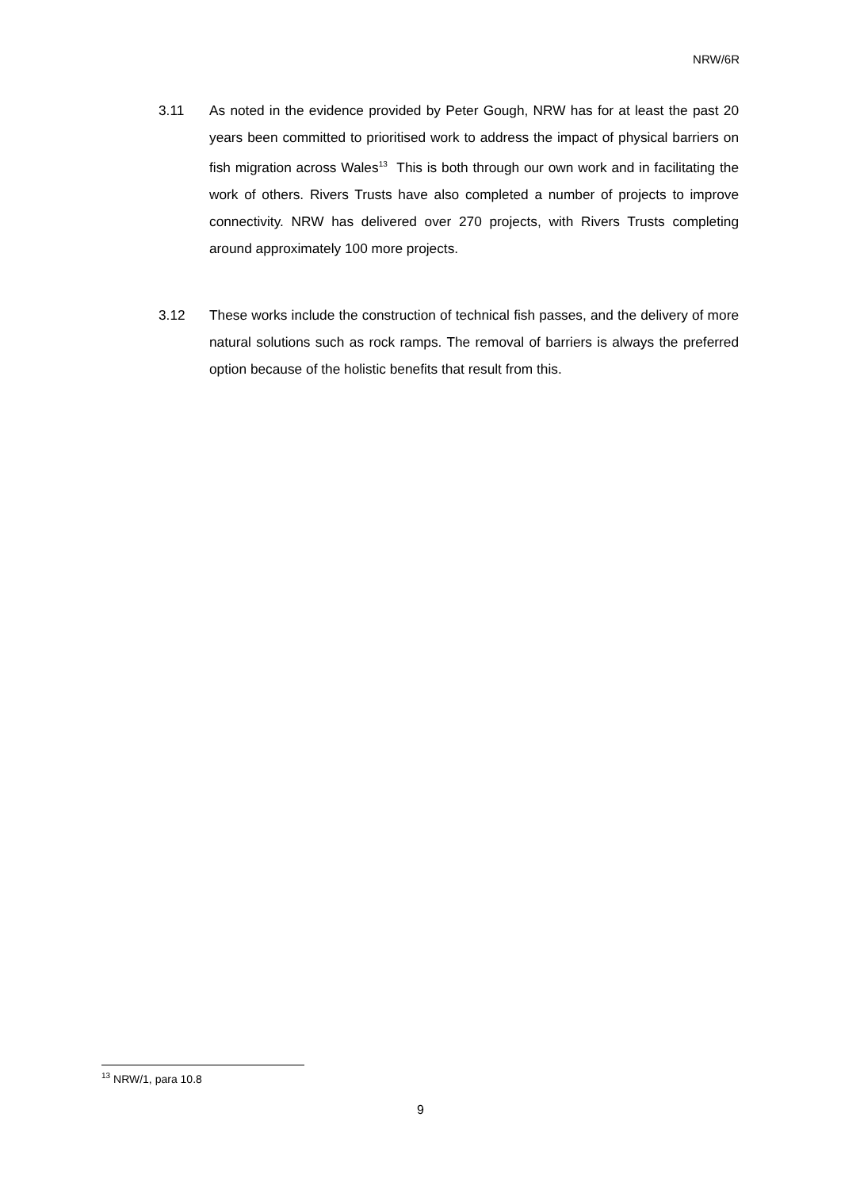NRW/6R
3.11 As noted in the evidence provided by Peter Gough, NRW has for at least the past 20 years been committed to prioritised work to address the impact of physical barriers on fish migration across Wales<sup>13</sup> This is both through our own work and in facilitating the work of others. Rivers Trusts have also completed a number of projects to improve connectivity. NRW has delivered over 270 projects, with Rivers Trusts completing around approximately 100 more projects.
3.12 These works include the construction of technical fish passes, and the delivery of more natural solutions such as rock ramps. The removal of barriers is always the preferred option because of the holistic benefits that result from this.
<sup>13</sup> NRW/1, para 10.8
9